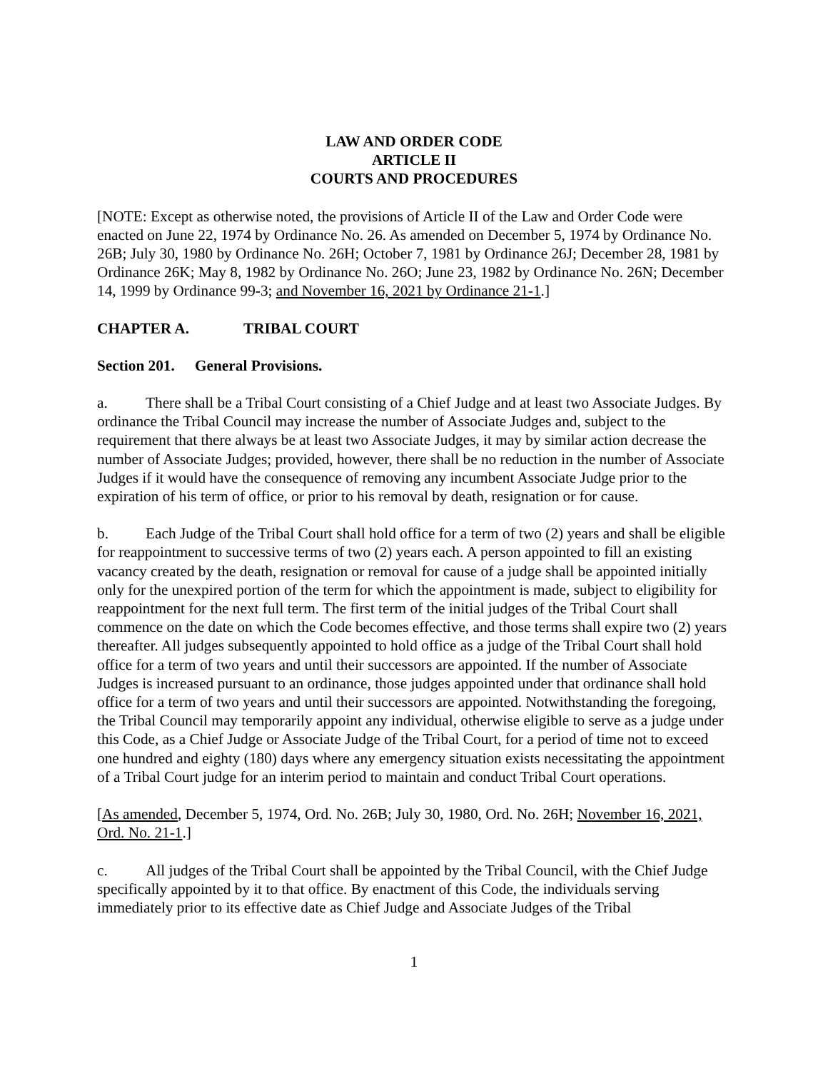LAW AND ORDER CODE
ARTICLE II
COURTS AND PROCEDURES
[NOTE: Except as otherwise noted, the provisions of Article II of the Law and Order Code were enacted on June 22, 1974 by Ordinance No. 26. As amended on December 5, 1974 by Ordinance No. 26B; July 30, 1980 by Ordinance No. 26H; October 7, 1981 by Ordinance 26J; December 28, 1981 by Ordinance 26K; May 8, 1982 by Ordinance No. 26O; June 23, 1982 by Ordinance No. 26N; December 14, 1999 by Ordinance 99-3; and November 16, 2021 by Ordinance 21-1.]
CHAPTER A. TRIBAL COURT
Section 201. General Provisions.
a. There shall be a Tribal Court consisting of a Chief Judge and at least two Associate Judges. By ordinance the Tribal Council may increase the number of Associate Judges and, subject to the requirement that there always be at least two Associate Judges, it may by similar action decrease the number of Associate Judges; provided, however, there shall be no reduction in the number of Associate Judges if it would have the consequence of removing any incumbent Associate Judge prior to the expiration of his term of office, or prior to his removal by death, resignation or for cause.
b. Each Judge of the Tribal Court shall hold office for a term of two (2) years and shall be eligible for reappointment to successive terms of two (2) years each. A person appointed to fill an existing vacancy created by the death, resignation or removal for cause of a judge shall be appointed initially only for the unexpired portion of the term for which the appointment is made, subject to eligibility for reappointment for the next full term. The first term of the initial judges of the Tribal Court shall commence on the date on which the Code becomes effective, and those terms shall expire two (2) years thereafter. All judges subsequently appointed to hold office as a judge of the Tribal Court shall hold office for a term of two years and until their successors are appointed. If the number of Associate Judges is increased pursuant to an ordinance, those judges appointed under that ordinance shall hold office for a term of two years and until their successors are appointed. Notwithstanding the foregoing, the Tribal Council may temporarily appoint any individual, otherwise eligible to serve as a judge under this Code, as a Chief Judge or Associate Judge of the Tribal Court, for a period of time not to exceed one hundred and eighty (180) days where any emergency situation exists necessitating the appointment of a Tribal Court judge for an interim period to maintain and conduct Tribal Court operations.
[As amended, December 5, 1974, Ord. No. 26B; July 30, 1980, Ord. No. 26H; November 16, 2021, Ord. No. 21-1.]
c. All judges of the Tribal Court shall be appointed by the Tribal Council, with the Chief Judge specifically appointed by it to that office. By enactment of this Code, the individuals serving immediately prior to its effective date as Chief Judge and Associate Judges of the Tribal
1